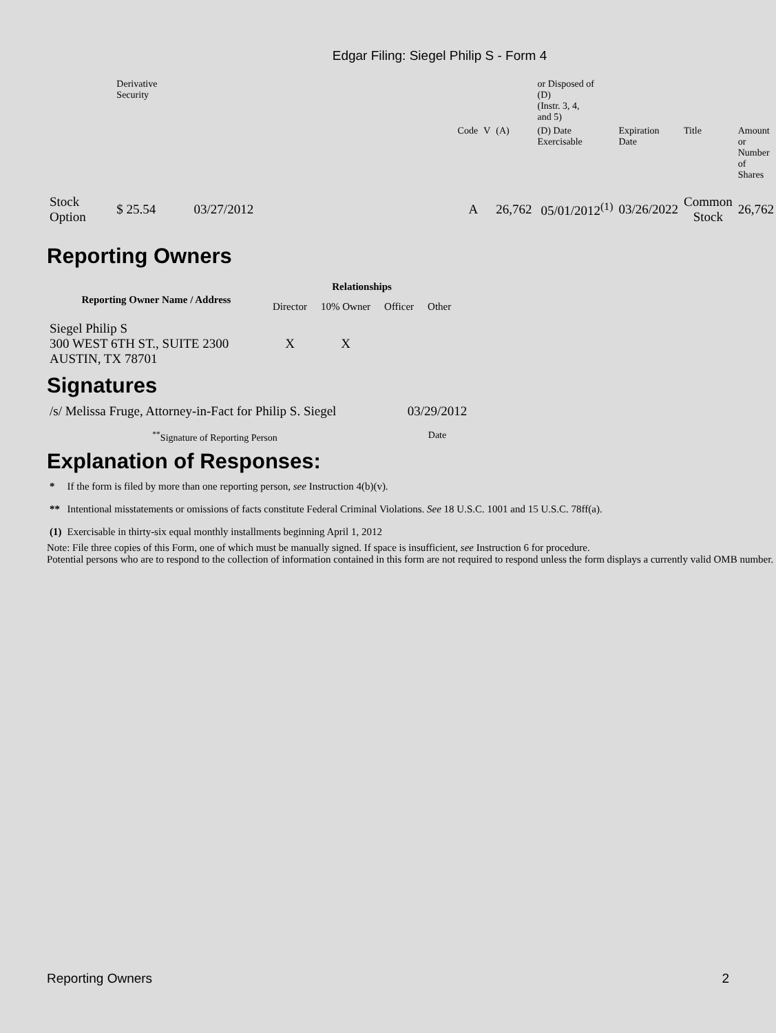Edgar Filing: Siegel Philip S - Form 4
| | Derivative Security | | | | | or Disposed of (D) (Instr. 3, 4, and 5) | | | |
| | | | Code | V | (A) | (D) Date Exercisable | Expiration Date | Title | Amount or Number of Shares |
| Stock Option | $ 25.54 | 03/27/2012 | A | | 26,762 | 05/01/2012<sup>(1)</sup> | 03/26/2022 | Common Stock | 26,762 |
Reporting Owners
| Reporting Owner Name / Address | Relationships | | | |
| --- | --- | --- | --- | --- |
| | Director | 10% Owner | Officer | Other |
| Siegel Philip S 300 WEST 6TH ST., SUITE 2300 AUSTIN, TX 78701 | X | X | | |
Signatures
| /s/ Melissa Fruge, Attorney-in-Fact for Philip S. Siegel | 03/29/2012 |
| <sup>**</sup> Signature of Reporting Person | Date |
Explanation of Responses:
| * | If the form is filed by more than one reporting person, see Instruction 4(b)(v). |
| ** | Intentional misstatements or omissions of facts constitute Federal Criminal Violations. See 18 U.S.C. 1001 and 15 U.S.C. 78ff(a). |
| (1) | Exercisable in thirty-six equal monthly installments beginning April 1, 2012 |
Note: File three copies of this Form, one of which must be manually signed. If space is insufficient, see Instruction 6 for procedure.
Potential persons who are to respond to the collection of information contained in this form are not required to respond unless the form displays a currently valid OMB number.
Reporting Owners 2